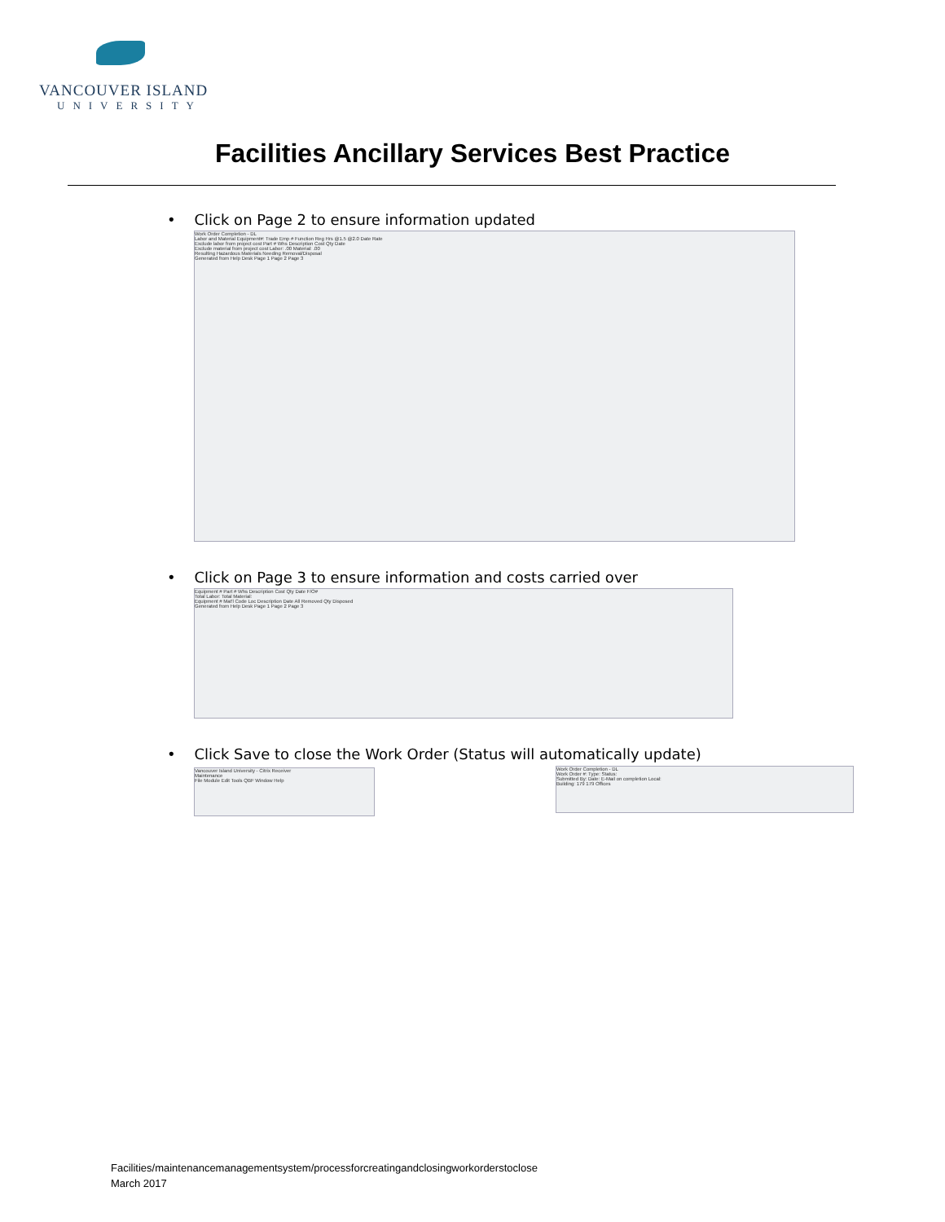VANCOUVER ISLAND
UNIVERSITY
Facilities Ancillary Services Best Practice
• Click on Page 2 to ensure information updated
Work Order Completion - DL
Labor and Material Equipment#: Trade Emp # Function Reg Hrs @1.5 @2.0 Date Rate
Exclude labor from project cost Part # Whs Description Cost Qty Date
Exclude material from project cost Labor: .00 Material: .00
Resulting Hazardous Materials Needing Removal/Disposal
Generated from Help Desk Page 1 Page 2 Page 3
• Click on Page 3 to ensure information and costs carried over
Equipment # Part # Whs Description Cost Qty Date F/O#
Total Labor: Total Material:
Equipment # Mat'l Code Loc Description Date All Removed Qty Disposed
Generated from Help Desk Page 1 Page 2 Page 3
• Click Save to close the Work Order (Status will automatically update)
Vancouver Island University - Citrix Receiver
Maintenance
File Module Edit Tools QBF Window Help
Work Order Completion - DL
Work Order #: Type: Status:
Submitted By: Date: E-Mail on completion Local:
Building: 179 179 Offices
Facilities/maintenancemanagementsystem/processforcreatingandclosingworkorderstoclose
March 2017